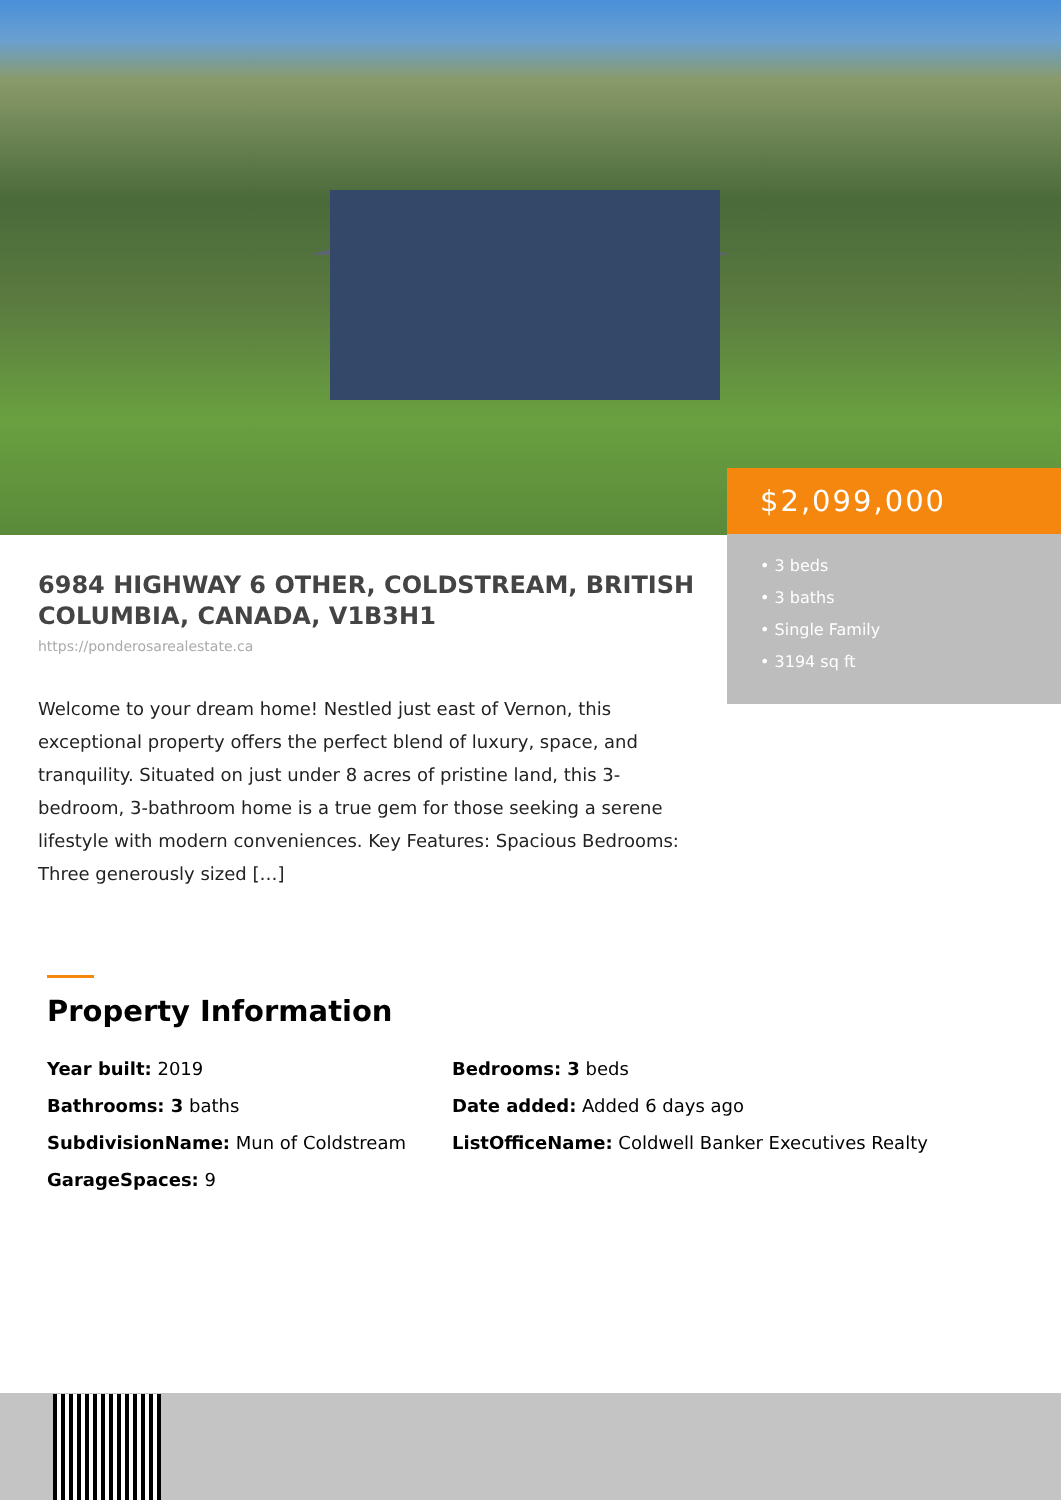$2,099,000
• 3 beds
• 3 baths
• Single Family
• 3194 sq ft
6984 HIGHWAY 6 OTHER, COLDSTREAM, BRITISH COLUMBIA, CANADA, V1B3H1
https://ponderosarealestate.ca
Welcome to your dream home! Nestled just east of Vernon, this exceptional property offers the perfect blend of luxury, space, and tranquility. Situated on just under 8 acres of pristine land, this 3-bedroom, 3-bathroom home is a true gem for those seeking a serene lifestyle with modern conveniences. Key Features: Spacious Bedrooms: Three generously sized […]
Property Information
Year built: 2019
Bedrooms: 3 beds
Bathrooms: 3 baths
Date added: Added 6 days ago
SubdivisionName: Mun of Coldstream
ListOfficeName: Coldwell Banker Executives Realty
GarageSpaces: 9